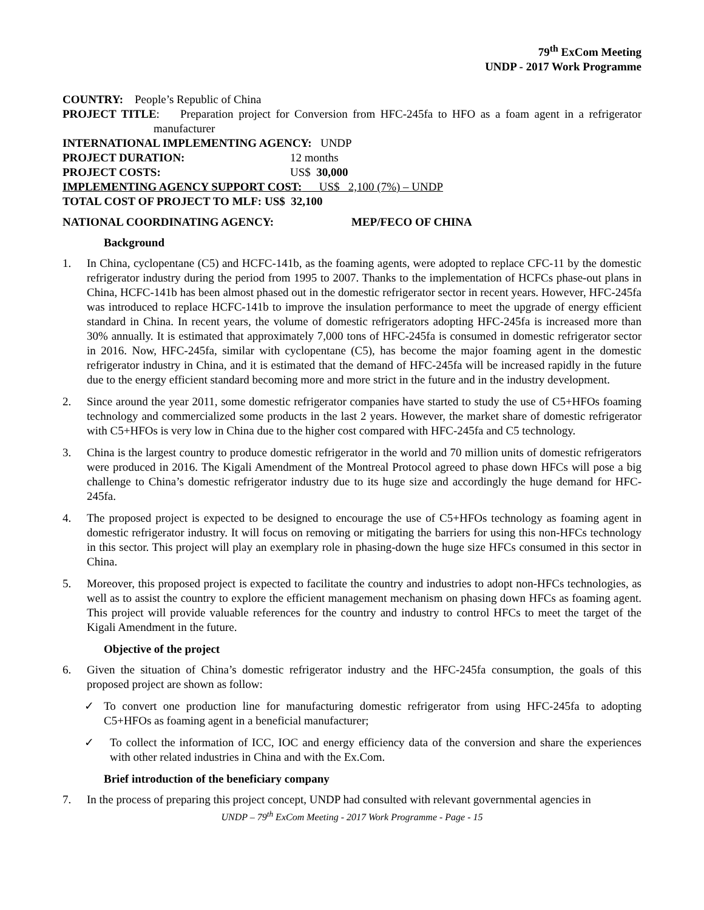79<sup>th</sup> ExCom Meeting
UNDP - 2017 Work Programme
COUNTRY: People’s Republic of China
PROJECT TITLE: Preparation project for Conversion from HFC-245fa to HFO as a foam agent in a refrigerator manufacturer
INTERNATIONAL IMPLEMENTING AGENCY: UNDP
PROJECT DURATION: 12 months
PROJECT COSTS: US$ 30,000
IMPLEMENTING AGENCY SUPPORT COST: US$ 2,100 (7%) – UNDP
TOTAL COST OF PROJECT TO MLF: US$ 32,100
NATIONAL COORDINATING AGENCY: MEP/FECO OF CHINA
Background
1. In China, cyclopentane (C5) and HCFC-141b, as the foaming agents, were adopted to replace CFC-11 by the domestic refrigerator industry during the period from 1995 to 2007. Thanks to the implementation of HCFCs phase-out plans in China, HCFC-141b has been almost phased out in the domestic refrigerator sector in recent years. However, HFC-245fa was introduced to replace HCFC-141b to improve the insulation performance to meet the upgrade of energy efficient standard in China. In recent years, the volume of domestic refrigerators adopting HFC-245fa is increased more than 30% annually. It is estimated that approximately 7,000 tons of HFC-245fa is consumed in domestic refrigerator sector in 2016. Now, HFC-245fa, similar with cyclopentane (C5), has become the major foaming agent in the domestic refrigerator industry in China, and it is estimated that the demand of HFC-245fa will be increased rapidly in the future due to the energy efficient standard becoming more and more strict in the future and in the industry development.
2. Since around the year 2011, some domestic refrigerator companies have started to study the use of C5+HFOs foaming technology and commercialized some products in the last 2 years. However, the market share of domestic refrigerator with C5+HFOs is very low in China due to the higher cost compared with HFC-245fa and C5 technology.
3. China is the largest country to produce domestic refrigerator in the world and 70 million units of domestic refrigerators were produced in 2016. The Kigali Amendment of the Montreal Protocol agreed to phase down HFCs will pose a big challenge to China’s domestic refrigerator industry due to its huge size and accordingly the huge demand for HFC-245fa.
4. The proposed project is expected to be designed to encourage the use of C5+HFOs technology as foaming agent in domestic refrigerator industry. It will focus on removing or mitigating the barriers for using this non-HFCs technology in this sector. This project will play an exemplary role in phasing-down the huge size HFCs consumed in this sector in China.
5. Moreover, this proposed project is expected to facilitate the country and industries to adopt non-HFCs technologies, as well as to assist the country to explore the efficient management mechanism on phasing down HFCs as foaming agent. This project will provide valuable references for the country and industry to control HFCs to meet the target of the Kigali Amendment in the future.
Objective of the project
6. Given the situation of China’s domestic refrigerator industry and the HFC-245fa consumption, the goals of this proposed project are shown as follow:
✓ To convert one production line for manufacturing domestic refrigerator from using HFC-245fa to adopting C5+HFOs as foaming agent in a beneficial manufacturer;
✓ To collect the information of ICC, IOC and energy efficiency data of the conversion and share the experiences with other related industries in China and with the Ex.Com.
Brief introduction of the beneficiary company
7. In the process of preparing this project concept, UNDP had consulted with relevant governmental agencies in
UNDP – 79<sup>th</sup> ExCom Meeting - 2017 Work Programme - Page - 15